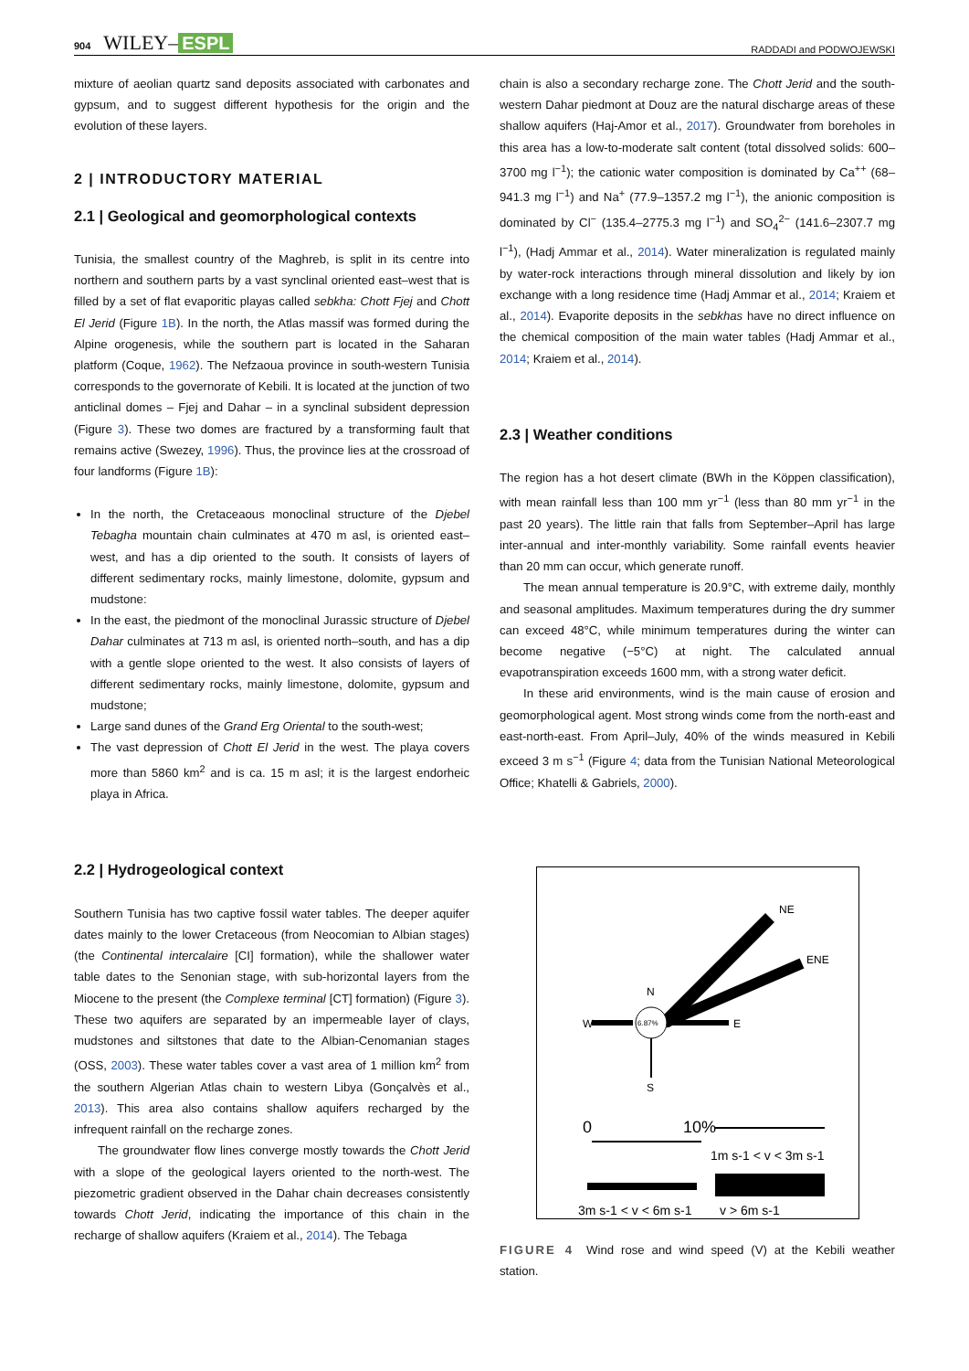904 WILEY– ESPL
RADDADI and PODWOJEWSKI
mixture of aeolian quartz sand deposits associated with carbonates and gypsum, and to suggest different hypothesis for the origin and the evolution of these layers.
2 | INTRODUCTORY MATERIAL
2.1 | Geological and geomorphological contexts
Tunisia, the smallest country of the Maghreb, is split in its centre into northern and southern parts by a vast synclinal oriented east–west that is filled by a set of flat evaporitic playas called sebkha: Chott Fjej and Chott El Jerid (Figure 1B). In the north, the Atlas massif was formed during the Alpine orogenesis, while the southern part is located in the Saharan platform (Coque, 1962). The Nefzaoua province in south-western Tunisia corresponds to the governorate of Kebili. It is located at the junction of two anticlinal domes – Fjej and Dahar – in a synclinal subsident depression (Figure 3). These two domes are fractured by a transforming fault that remains active (Swezey, 1996). Thus, the province lies at the crossroad of four landforms (Figure 1B):
In the north, the Cretaceaous monoclinal structure of the Djebel Tebagha mountain chain culminates at 470 m asl, is oriented east–west, and has a dip oriented to the south. It consists of layers of different sedimentary rocks, mainly limestone, dolomite, gypsum and mudstone:
In the east, the piedmont of the monoclinal Jurassic structure of Djebel Dahar culminates at 713 m asl, is oriented north–south, and has a dip with a gentle slope oriented to the west. It also consists of layers of different sedimentary rocks, mainly limestone, dolomite, gypsum and mudstone;
Large sand dunes of the Grand Erg Oriental to the south-west;
The vast depression of Chott El Jerid in the west. The playa covers more than 5860 km<sup>2</sup> and is ca. 15 m asl; it is the largest endorheic playa in Africa.
2.2 | Hydrogeological context
Southern Tunisia has two captive fossil water tables. The deeper aquifer dates mainly to the lower Cretaceous (from Neocomian to Albian stages) (the Continental intercalaire [CI] formation), while the shallower water table dates to the Senonian stage, with sub-horizontal layers from the Miocene to the present (the Complexe terminal [CT] formation) (Figure 3). These two aquifers are separated by an impermeable layer of clays, mudstones and siltstones that date to the Albian-Cenomanian stages (OSS, 2003). These water tables cover a vast area of 1 million km<sup>2</sup> from the southern Algerian Atlas chain to western Libya (Gonçalvès et al., 2013). This area also contains shallow aquifers recharged by the infrequent rainfall on the recharge zones.
The groundwater flow lines converge mostly towards the Chott Jerid with a slope of the geological layers oriented to the north-west. The piezometric gradient observed in the Dahar chain decreases consistently towards Chott Jerid, indicating the importance of this chain in the recharge of shallow aquifers (Kraiem et al., 2014). The Tebaga
chain is also a secondary recharge zone. The Chott Jerid and the south-western Dahar piedmont at Douz are the natural discharge areas of these shallow aquifers (Haj-Amor et al., 2017). Groundwater from boreholes in this area has a low-to-moderate salt content (total dissolved solids: 600–3700 mg l<sup>−1</sup>); the cationic water composition is dominated by Ca<sup>++</sup> (68–941.3 mg l<sup>−1</sup>) and Na<sup>+</sup> (77.9–1357.2 mg l<sup>−1</sup>), the anionic composition is dominated by Cl<sup>−</sup> (135.4–2775.3 mg l<sup>−1</sup>) and SO<sub>4</sub><sup>2−</sup> (141.6–2307.7 mg l<sup>−1</sup>), (Hadj Ammar et al., 2014). Water mineralization is regulated mainly by water-rock interactions through mineral dissolution and likely by ion exchange with a long residence time (Hadj Ammar et al., 2014; Kraiem et al., 2014). Evaporite deposits in the sebkhas have no direct influence on the chemical composition of the main water tables (Hadj Ammar et al., 2014; Kraiem et al., 2014).
2.3 | Weather conditions
The region has a hot desert climate (BWh in the Köppen classification), with mean rainfall less than 100 mm yr<sup>−1</sup> (less than 80 mm yr<sup>−1</sup> in the past 20 years). The little rain that falls from September–April has large inter-annual and inter-monthly variability. Some rainfall events heavier than 20 mm can occur, which generate runoff.
The mean annual temperature is 20.9°C, with extreme daily, monthly and seasonal amplitudes. Maximum temperatures during the dry summer can exceed 48°C, while minimum temperatures during the winter can become negative (−5°C) at night. The calculated annual evapotranspiration exceeds 1600 mm, with a strong water deficit.
In these arid environments, wind is the main cause of erosion and geomorphological agent. Most strong winds come from the north-east and east-north-east. From April–July, 40% of the winds measured in Kebili exceed 3 m s<sup>−1</sup> (Figure 4; data from the Tunisian National Meteorological Office; Khatelli & Gabriels, 2000).
NE
ENE
W
E
S
N
6.87%
0
10%
1m s-1 < v < 3m s-1
3m s-1 < v < 6m s-1
v > 6m s-1
FIGURE 4 Wind rose and wind speed (V) at the Kebili weather station.